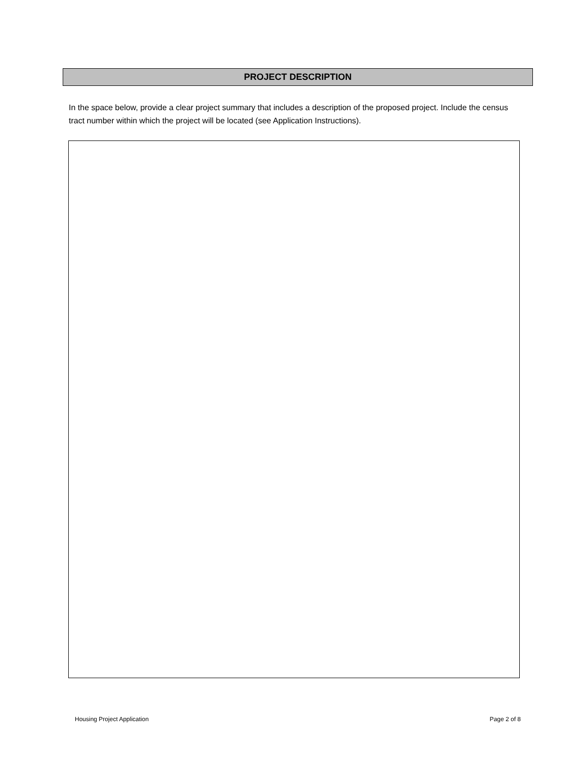PROJECT DESCRIPTION
In the space below, provide a clear project summary that includes a description of the proposed project. Include the census tract number within which the project will be located (see Application Instructions).
Housing Project Application Page 2 of 8